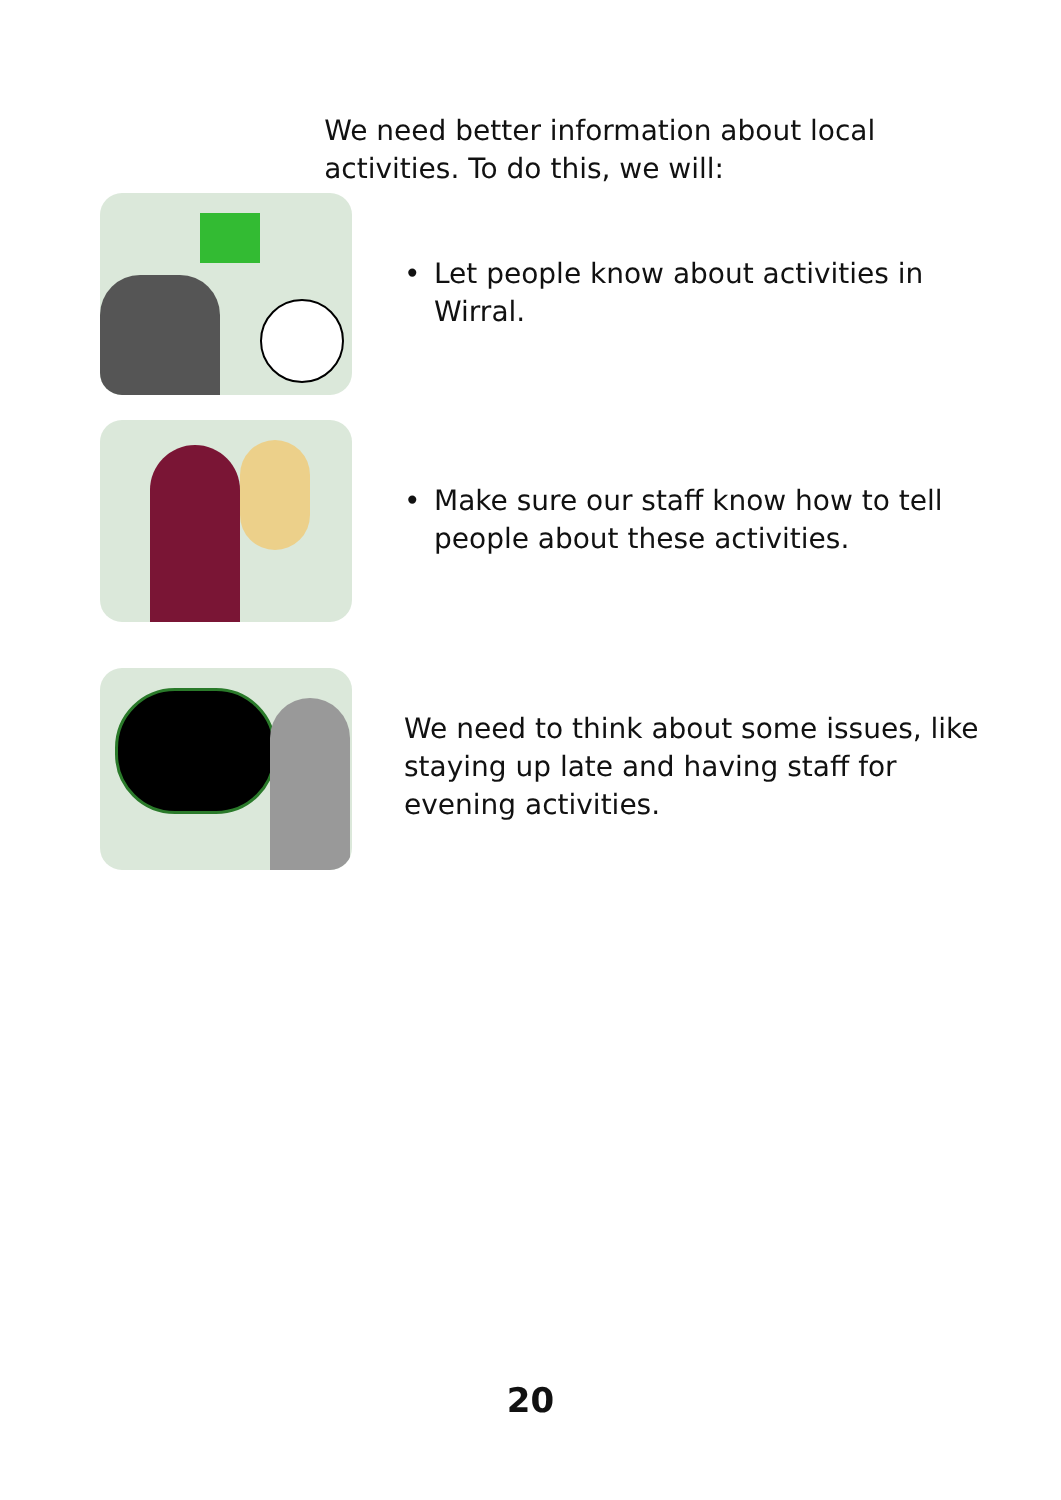We need better information about local activities. To do this, we will:
• Let people know about activities in Wirral.
• Make sure our staff know how to tell people about these activities.
We need to think about some issues, like staying up late and having staff for evening activities.
20